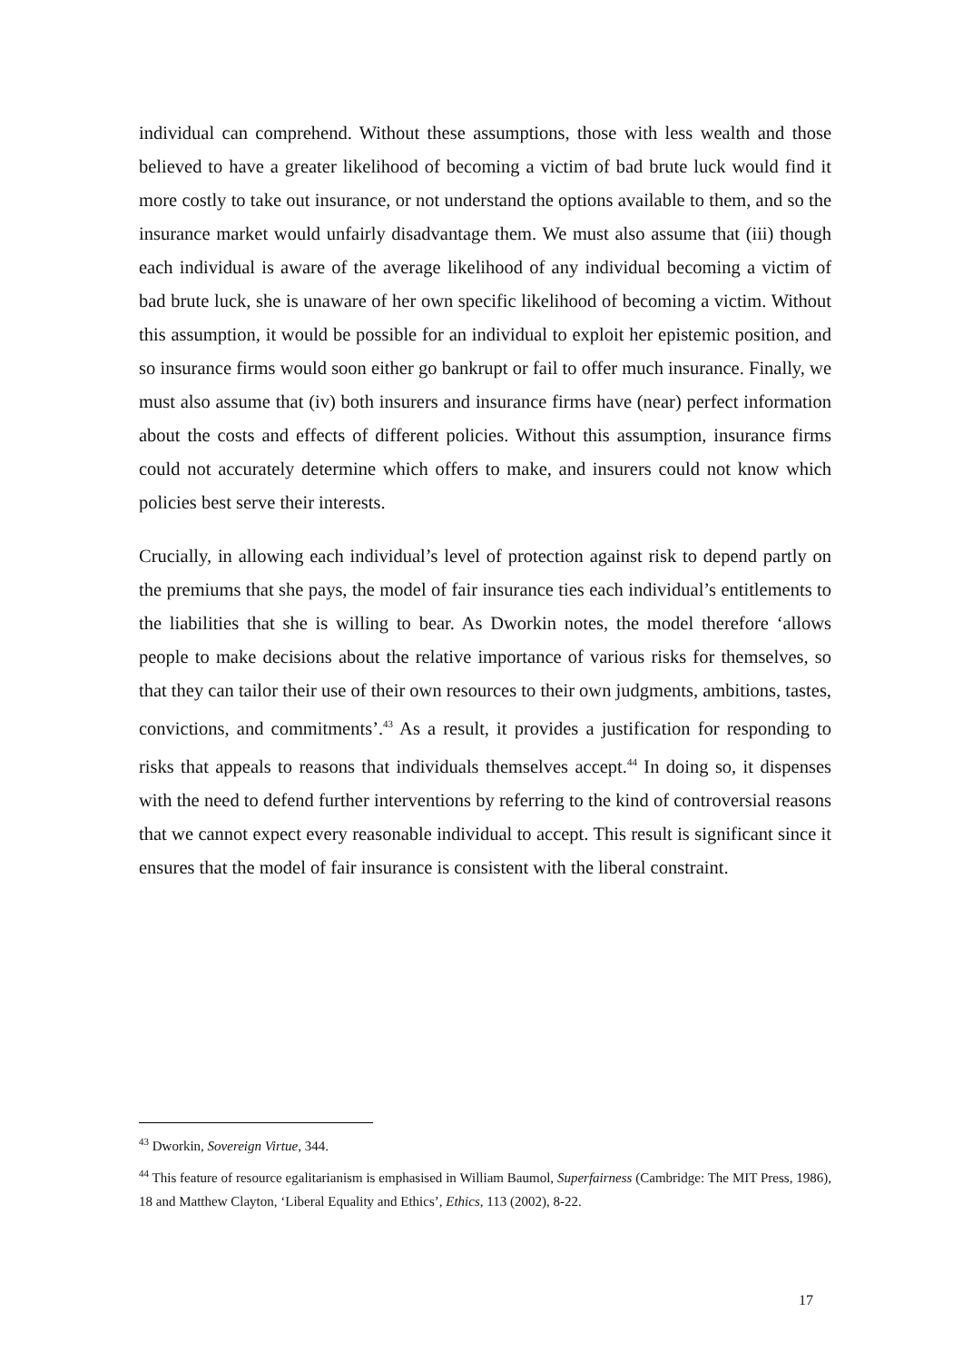individual can comprehend. Without these assumptions, those with less wealth and those believed to have a greater likelihood of becoming a victim of bad brute luck would find it more costly to take out insurance, or not understand the options available to them, and so the insurance market would unfairly disadvantage them. We must also assume that (iii) though each individual is aware of the average likelihood of any individual becoming a victim of bad brute luck, she is unaware of her own specific likelihood of becoming a victim. Without this assumption, it would be possible for an individual to exploit her epistemic position, and so insurance firms would soon either go bankrupt or fail to offer much insurance. Finally, we must also assume that (iv) both insurers and insurance firms have (near) perfect information about the costs and effects of different policies. Without this assumption, insurance firms could not accurately determine which offers to make, and insurers could not know which policies best serve their interests.
Crucially, in allowing each individual’s level of protection against risk to depend partly on the premiums that she pays, the model of fair insurance ties each individual’s entitlements to the liabilities that she is willing to bear. As Dworkin notes, the model therefore ‘allows people to make decisions about the relative importance of various risks for themselves, so that they can tailor their use of their own resources to their own judgments, ambitions, tastes, convictions, and commitments’.<sup>43</sup> As a result, it provides a justification for responding to risks that appeals to reasons that individuals themselves accept.<sup>44</sup> In doing so, it dispenses with the need to defend further interventions by referring to the kind of controversial reasons that we cannot expect every reasonable individual to accept. This result is significant since it ensures that the model of fair insurance is consistent with the liberal constraint.
<sup>43</sup> Dworkin, Sovereign Virtue, 344.
<sup>44</sup> This feature of resource egalitarianism is emphasised in William Baumol, Superfairness (Cambridge: The MIT Press, 1986), 18 and Matthew Clayton, ‘Liberal Equality and Ethics’, Ethics, 113 (2002), 8-22.
17